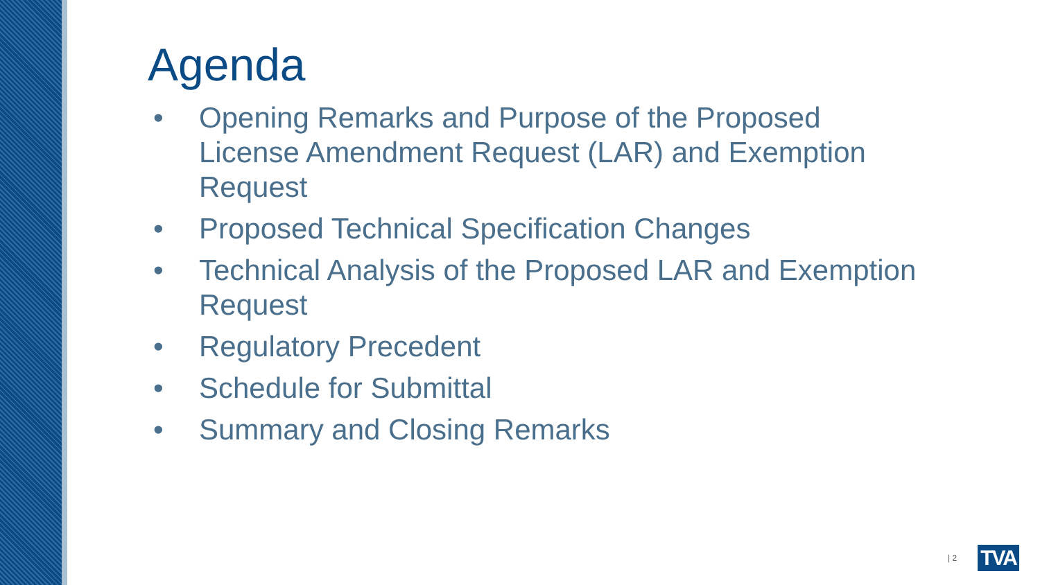Agenda
• Opening Remarks and Purpose of the Proposed License Amendment Request (LAR) and Exemption Request
• Proposed Technical Specification Changes
• Technical Analysis of the Proposed LAR and Exemption Request
• Regulatory Precedent
• Schedule for Submittal
• Summary and Closing Remarks
| 2 TVA